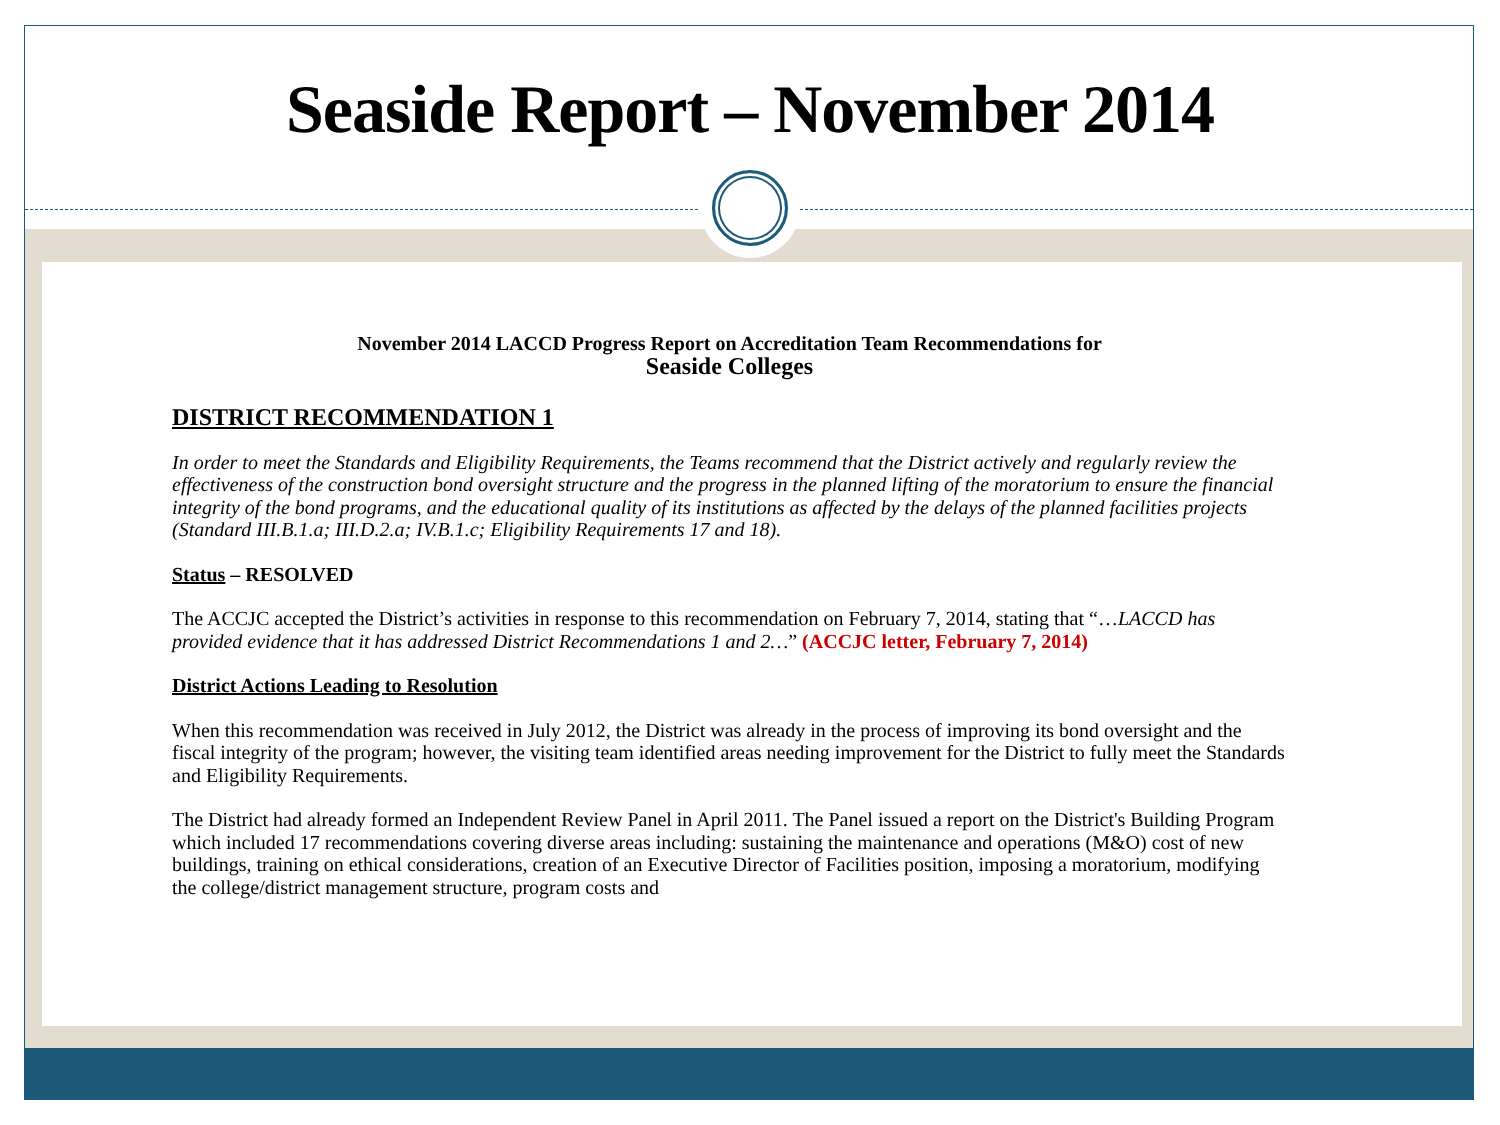Seaside Report – November 2014
November 2014 LACCD Progress Report on Accreditation Team Recommendations for
Seaside Colleges
DISTRICT RECOMMENDATION 1
In order to meet the Standards and Eligibility Requirements, the Teams recommend that the District actively and regularly review the effectiveness of the construction bond oversight structure and the progress in the planned lifting of the moratorium to ensure the financial integrity of the bond programs, and the educational quality of its institutions as affected by the delays of the planned facilities projects (Standard III.B.1.a; III.D.2.a; IV.B.1.c; Eligibility Requirements 17 and 18).
Status – RESOLVED
The ACCJC accepted the District’s activities in response to this recommendation on February 7, 2014, stating that “…LACCD has provided evidence that it has addressed District Recommendations 1 and 2…” (ACCJC letter, February 7, 2014)
District Actions Leading to Resolution
When this recommendation was received in July 2012, the District was already in the process of improving its bond oversight and the fiscal integrity of the program; however, the visiting team identified areas needing improvement for the District to fully meet the Standards and Eligibility Requirements.
The District had already formed an Independent Review Panel in April 2011. The Panel issued a report on the District's Building Program which included 17 recommendations covering diverse areas including: sustaining the maintenance and operations (M&O) cost of new buildings, training on ethical considerations, creation of an Executive Director of Facilities position, imposing a moratorium, modifying the college/district management structure, program costs and